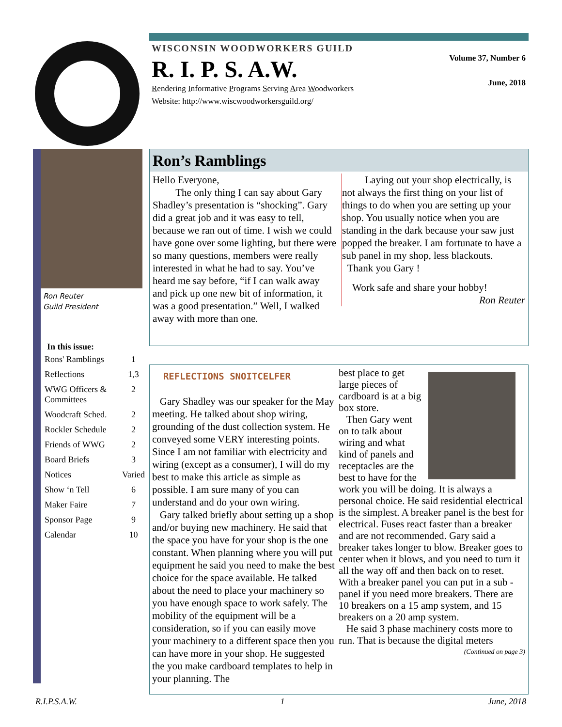WISCONSIN WOODWORKERS GUILD
Volume 37, Number 6
June, 2018
R. I. P. S. A.W.
Rendering Informative Programs Serving Area Woodworkers
Website: http://www.wiscwoodworkersguild.org/
Ron Reuter
Guild President
In this issue:
| Rons' Ramblings | 1 |
| Reflections | 1,3 |
| WWG Officers & Committees | 2 |
| Woodcraft Sched. | 2 |
| Rockler Schedule | 2 |
| Friends of WWG | 2 |
| Board Briefs | 3 |
| Notices | Varied |
| Show ‘n Tell | 6 |
| Maker Faire | 7 |
| Sponsor Page | 9 |
| Calendar | 10 |
Ron’s Ramblings
Hello Everyone,
The only thing I can say about Gary Shadley’s presentation is “shocking”. Gary did a great job and it was easy to tell, because we ran out of time. I wish we could have gone over some lighting, but there were so many questions, members were really interested in what he had to say. You’ve heard me say before, “if I can walk away and pick up one new bit of information, it was a good presentation.” Well, I walked away with more than one.
Laying out your shop electrically, is not always the first thing on your list of things to do when you are setting up your shop. You usually notice when you are standing in the dark because your saw just popped the breaker. I am fortunate to have a sub panel in my shop, less blackouts. Thank you Gary !
Work safe and share your hobby!
Ron Reuter
REFLECTIONS SNOITCELFER
Gary Shadley was our speaker for the May meeting. He talked about shop wiring, grounding of the dust collection system. He conveyed some VERY interesting points. Since I am not familiar with electricity and wiring (except as a consumer), I will do my best to make this article as simple as possible. I am sure many of you can understand and do your own wiring.
Gary talked briefly about setting up a shop and/or buying new machinery. He said that the space you have for your shop is the one constant. When planning where you will put equipment he said you need to make the best choice for the space available. He talked about the need to place your machinery so you have enough space to work safely. The mobility of the equipment will be a consideration, so if you can easily move your machinery to a different space then you can have more in your shop. He suggested the you make cardboard templates to help in your planning. The
best place to get large pieces of cardboard is at a big box store.
Then Gary went on to talk about wiring and what kind of panels and receptacles are the best to have for the work you will be doing. It is always a personal choice. He said residential electrical is the simplest. A breaker panel is the best for electrical. Fuses react faster than a breaker and are not recommended. Gary said a breaker takes longer to blow. Breaker goes to center when it blows, and you need to turn it all the way off and then back on to reset. With a breaker panel you can put in a sub -panel if you need more breakers. There are 10 breakers on a 15 amp system, and 15 breakers on a 20 amp system.
He said 3 phase machinery costs more to run. That is because the digital meters
(Continued on page 3)
R.I.P.S.A.W. 1 June, 2018